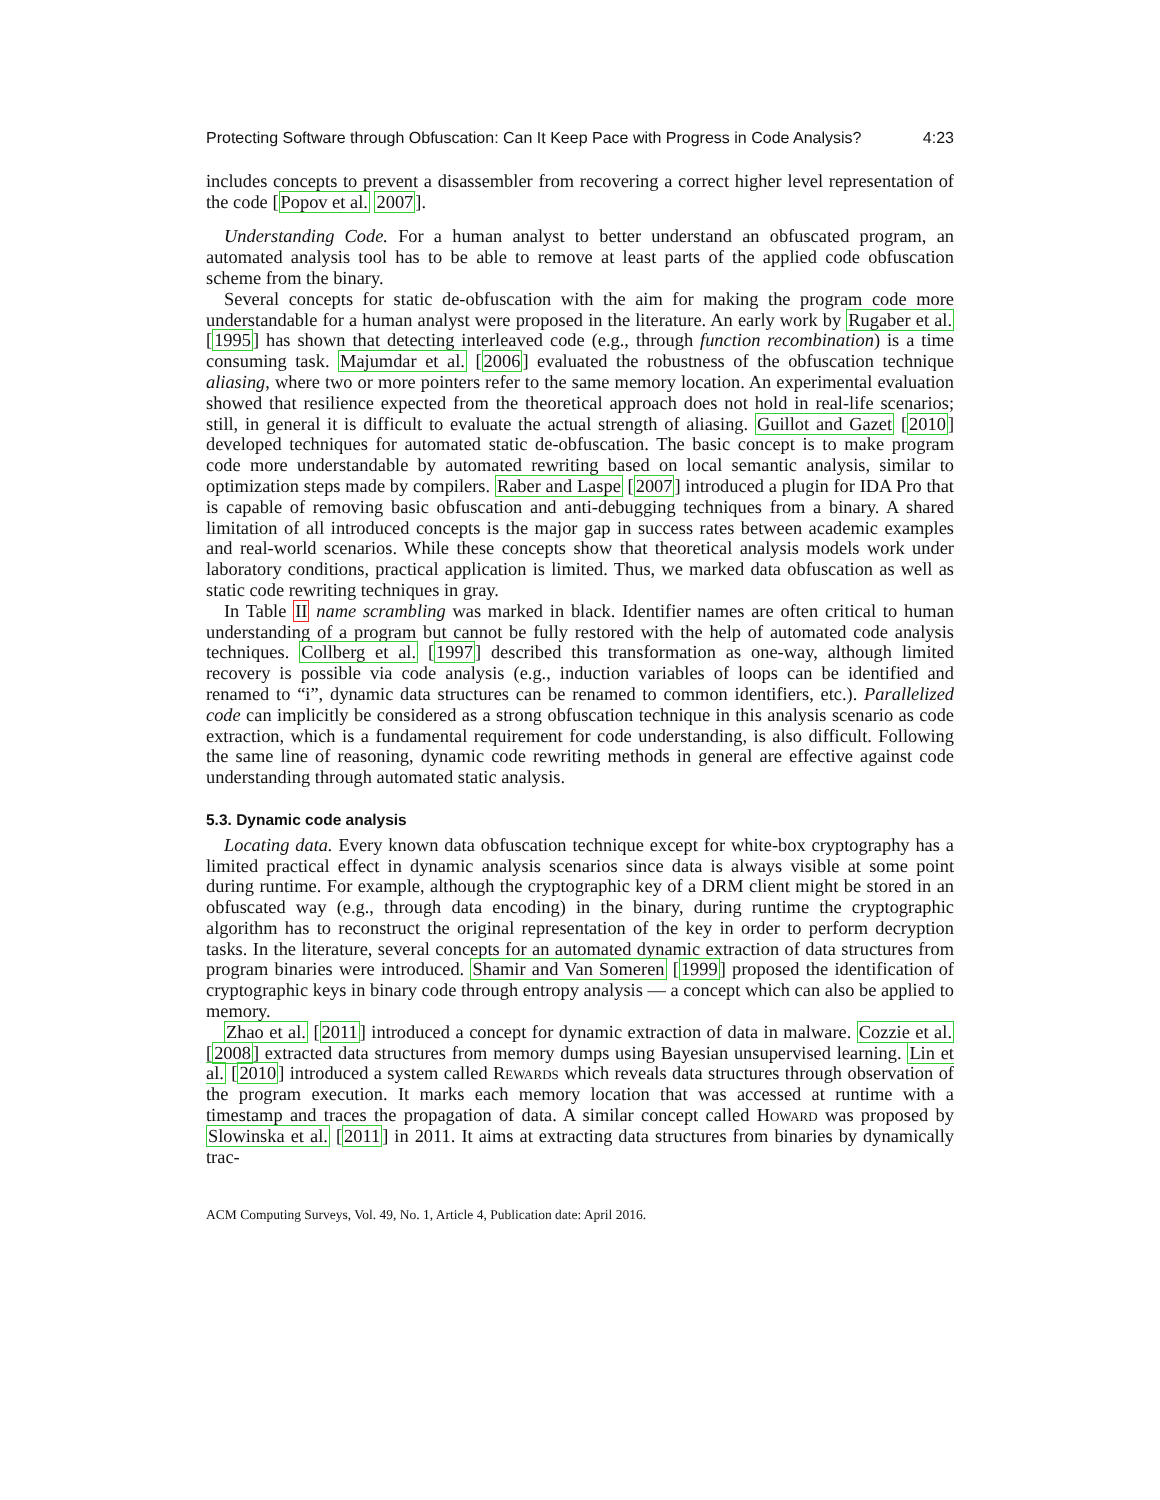Protecting Software through Obfuscation: Can It Keep Pace with Progress in Code Analysis? 4:23
includes concepts to prevent a disassembler from recovering a correct higher level representation of the code [Popov et al. 2007].
Understanding Code. For a human analyst to better understand an obfuscated program, an automated analysis tool has to be able to remove at least parts of the applied code obfuscation scheme from the binary.
Several concepts for static de-obfuscation with the aim for making the program code more understandable for a human analyst were proposed in the literature. An early work by Rugaber et al. [1995] has shown that detecting interleaved code (e.g., through function recombination) is a time consuming task. Majumdar et al. [2006] evaluated the robustness of the obfuscation technique aliasing, where two or more pointers refer to the same memory location. An experimental evaluation showed that resilience expected from the theoretical approach does not hold in real-life scenarios; still, in general it is difficult to evaluate the actual strength of aliasing. Guillot and Gazet [2010] developed techniques for automated static de-obfuscation. The basic concept is to make program code more understandable by automated rewriting based on local semantic analysis, similar to optimization steps made by compilers. Raber and Laspe [2007] introduced a plugin for IDA Pro that is capable of removing basic obfuscation and anti-debugging techniques from a binary. A shared limitation of all introduced concepts is the major gap in success rates between academic examples and real-world scenarios. While these concepts show that theoretical analysis models work under laboratory conditions, practical application is limited. Thus, we marked data obfuscation as well as static code rewriting techniques in gray.
In Table II name scrambling was marked in black. Identifier names are often critical to human understanding of a program but cannot be fully restored with the help of automated code analysis techniques. Collberg et al. [1997] described this transformation as one-way, although limited recovery is possible via code analysis (e.g., induction variables of loops can be identified and renamed to “i”, dynamic data structures can be renamed to common identifiers, etc.). Parallelized code can implicitly be considered as a strong obfuscation technique in this analysis scenario as code extraction, which is a fundamental requirement for code understanding, is also difficult. Following the same line of reasoning, dynamic code rewriting methods in general are effective against code understanding through automated static analysis.
5.3. Dynamic code analysis
Locating data. Every known data obfuscation technique except for white-box cryptography has a limited practical effect in dynamic analysis scenarios since data is always visible at some point during runtime. For example, although the cryptographic key of a DRM client might be stored in an obfuscated way (e.g., through data encoding) in the binary, during runtime the cryptographic algorithm has to reconstruct the original representation of the key in order to perform decryption tasks. In the literature, several concepts for an automated dynamic extraction of data structures from program binaries were introduced. Shamir and Van Someren [1999] proposed the identification of cryptographic keys in binary code through entropy analysis — a concept which can also be applied to memory.
Zhao et al. [2011] introduced a concept for dynamic extraction of data in malware. Cozzie et al. [2008] extracted data structures from memory dumps using Bayesian unsupervised learning. Lin et al. [2010] introduced a system called Rewards which reveals data structures through observation of the program execution. It marks each memory location that was accessed at runtime with a timestamp and traces the propagation of data. A similar concept called Howard was proposed by Slowinska et al. [2011] in 2011. It aims at extracting data structures from binaries by dynamically trac-
ACM Computing Surveys, Vol. 49, No. 1, Article 4, Publication date: April 2016.